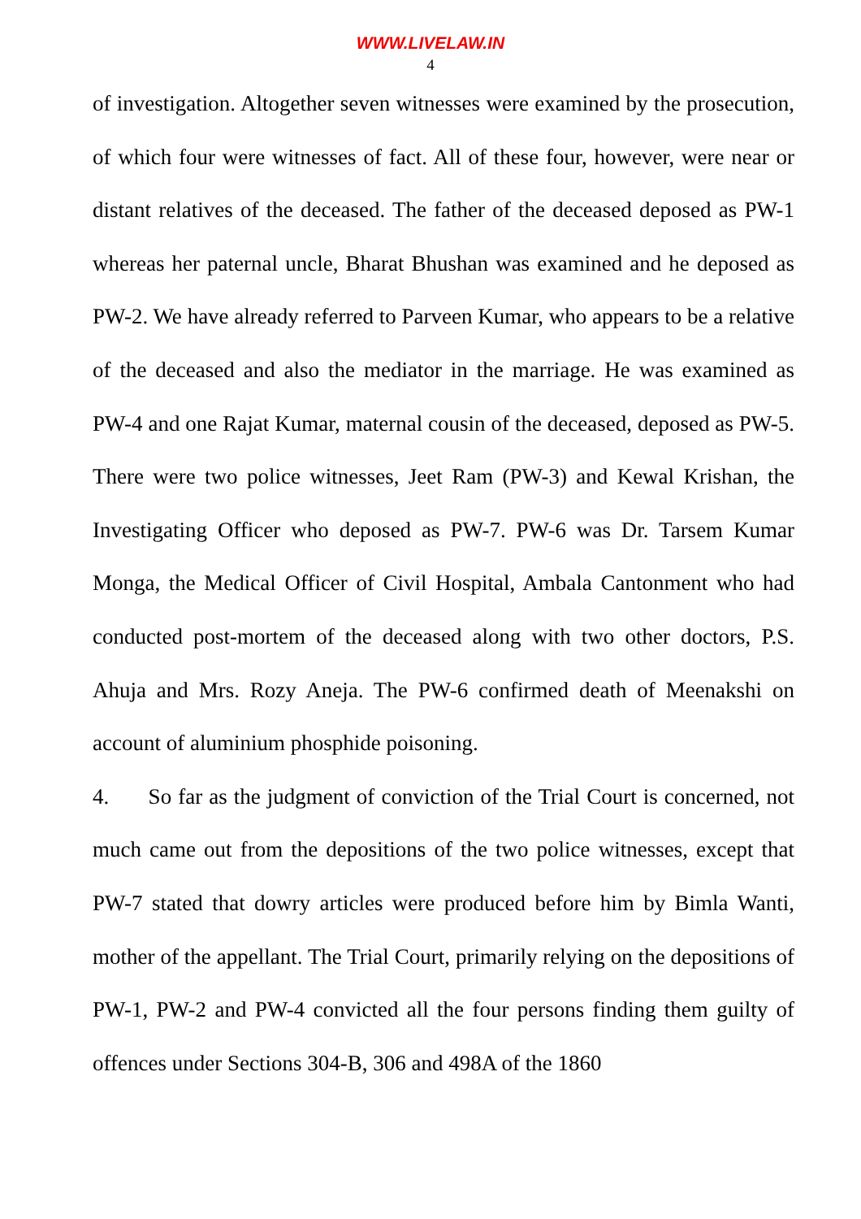WWW.LIVELAW.IN
4
of investigation. Altogether seven witnesses were examined by the prosecution, of which four were witnesses of fact. All of these four, however, were near or distant relatives of the deceased. The father of the deceased deposed as PW-1 whereas her paternal uncle, Bharat Bhushan was examined and he deposed as PW-2. We have already referred to Parveen Kumar, who appears to be a relative of the deceased and also the mediator in the marriage. He was examined as PW-4 and one Rajat Kumar, maternal cousin of the deceased, deposed as PW-5. There were two police witnesses, Jeet Ram (PW-3) and Kewal Krishan, the Investigating Officer who deposed as PW-7. PW-6 was Dr. Tarsem Kumar Monga, the Medical Officer of Civil Hospital, Ambala Cantonment who had conducted post-mortem of the deceased along with two other doctors, P.S. Ahuja and Mrs. Rozy Aneja. The PW-6 confirmed death of Meenakshi on account of aluminium phosphide poisoning.
4. So far as the judgment of conviction of the Trial Court is concerned, not much came out from the depositions of the two police witnesses, except that PW-7 stated that dowry articles were produced before him by Bimla Wanti, mother of the appellant. The Trial Court, primarily relying on the depositions of PW-1, PW-2 and PW-4 convicted all the four persons finding them guilty of offences under Sections 304-B, 306 and 498A of the 1860